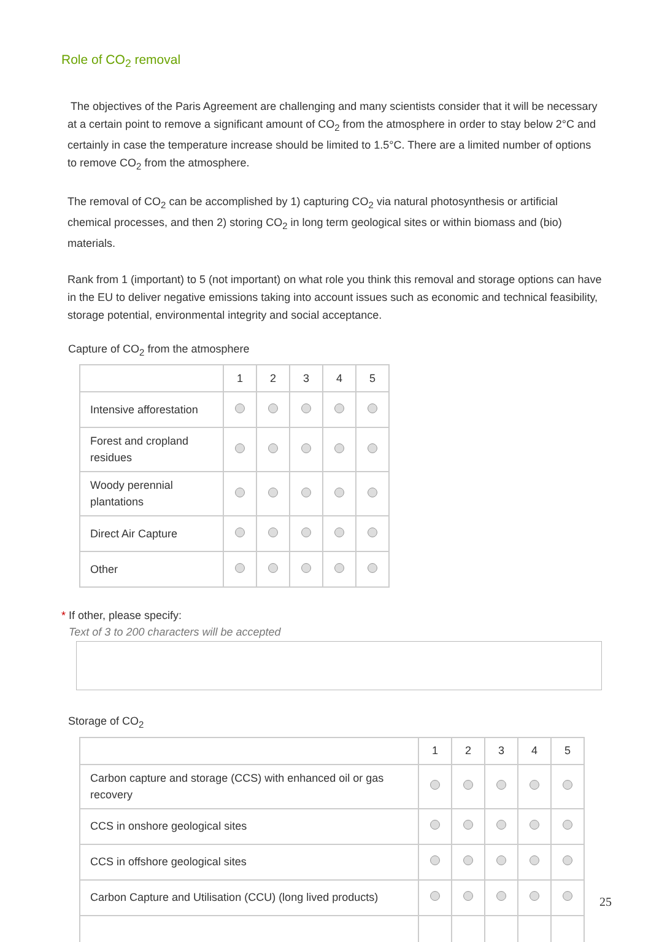Role of CO<sub>2</sub> removal
The objectives of the Paris Agreement are challenging and many scientists consider that it will be necessary at a certain point to remove a significant amount of CO<sub>2</sub> from the atmosphere in order to stay below 2°C and certainly in case the temperature increase should be limited to 1.5°C. There are a limited number of options to remove CO<sub>2</sub> from the atmosphere.
The removal of CO<sub>2</sub> can be accomplished by 1) capturing CO<sub>2</sub> via natural photosynthesis or artificial chemical processes, and then 2) storing CO<sub>2</sub> in long term geological sites or within biomass and (bio) materials.
Rank from 1 (important) to 5 (not important) on what role you think this removal and storage options can have in the EU to deliver negative emissions taking into account issues such as economic and technical feasibility, storage potential, environmental integrity and social acceptance.
Capture of CO<sub>2</sub> from the atmosphere
| | 1 | 2 | 3 | 4 | 5 |
| --- | --- | --- | --- | --- | --- |
| Intensive afforestation | | | | | |
| Forest and cropland residues | | | | | |
| Woody perennial plantations | | | | | |
| Direct Air Capture | | | | | |
| Other | | | | | |
* If other, please specify:
Text of 3 to 200 characters will be accepted
Storage of CO<sub>2</sub>
| | 1 | 2 | 3 | 4 | 5 |
| --- | --- | --- | --- | --- | --- |
| Carbon capture and storage (CCS) with enhanced oil or gas recovery | | | | | |
| CCS in onshore geological sites | | | | | |
| CCS in offshore geological sites | | | | | |
| Carbon Capture and Utilisation (CCU) (long lived products) | | | | | |
25